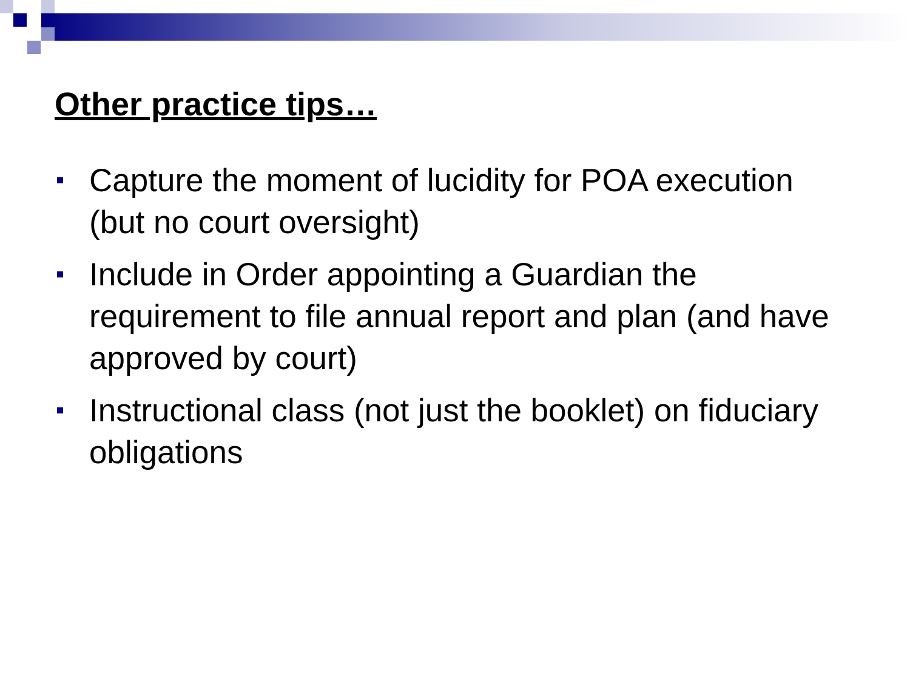Other practice tips…
Capture the moment of lucidity for POA execution (but no court oversight)
Include in Order appointing a Guardian the requirement to file annual report and plan (and have approved by court)
Instructional class (not just the booklet) on fiduciary obligations